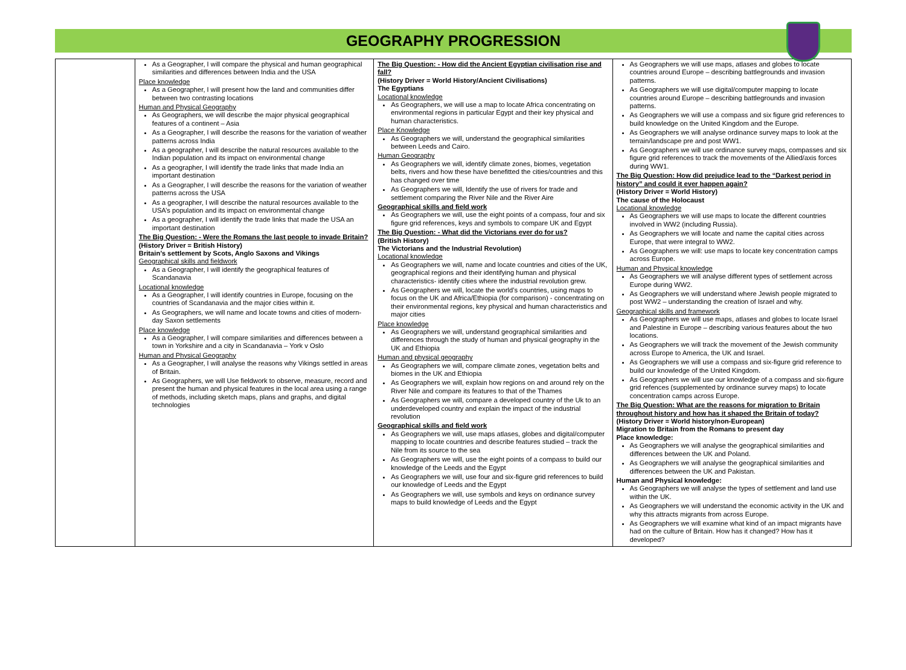GEOGRAPHY PROGRESSION
| | As a Geographer, I will compare the physical and human geographical similarities and differences between India and the USA Place knowledge As a Geographer, I will present how the land and communities differ between two contrasting locations Human and Physical Geography As Geographers, we will describe the major physical geographical features of a continent – Asia As a Geographer, I will describe the reasons for the variation of weather patterns across India As a geographer, I will describe the natural resources available to the Indian population and its impact on environmental change As a geographer, I will identify the trade links that made India an important destination As a Geographer, I will describe the reasons for the variation of weather patterns across the USA As a geographer, I will describe the natural resources available to the USA’s population and its impact on environmental change As a geographer, I will identify the trade links that made the USA an important destination The Big Question: - Were the Romans the last people to invade Britain? (History Driver = British History) Britain’s settlement by Scots, Anglo Saxons and Vikings Geographical skills and fieldwork As a Geographer, I will identify the geographical features of Scandanavia Locational knowledge As a Geographer, I will identify countries in Europe, focusing on the countries of Scandanavia and the major cities within it. As Geographers, we will name and locate towns and cities of modern-day Saxon settlements Place knowledge As a Geographer, I will compare similarities and differences between a town in Yorkshire and a city in Scandanavia – York v Oslo Human and Physical Geography As a Geographer, I will analyse the reasons why Vikings settled in areas of Britain. As Geographers, we will Use fieldwork to observe, measure, record and present the human and physical features in the local area using a range of methods, including sketch maps, plans and graphs, and digital technologies | The Big Question: - How did the Ancient Egyptian civilisation rise and fall? (History Driver = World History/Ancient Civilisations) The Egyptians Locational knowledge As Geographers, we will use a map to locate Africa concentrating on environmental regions in particular Egypt and their key physical and human characteristics. Place Knowledge As Geographers we will, understand the geographical similarities between Leeds and Cairo. Human Geography As Geographers we will, identify climate zones, biomes, vegetation belts, rivers and how these have benefitted the cities/countries and this has changed over time As Geographers we will, Identify the use of rivers for trade and settlement comparing the River Nile and the River Aire Geographical skills and field work As Geographers we will, use the eight points of a compass, four and six figure grid references, keys and symbols to compare UK and Egypt The Big Question: - What did the Victorians ever do for us? (British History) The Victorians and the Industrial Revolution) Locational knowledge As Geographers we will, name and locate countries and cities of the UK, geographical regions and their identifying human and physical characteristics- identify cities where the industrial revolution grew. As Geographers we will, locate the world’s countries, using maps to focus on the UK and Africa/Ethiopia (for comparison) - concentrating on their environmental regions, key physical and human characteristics and major cities Place knowledge As Geographers we will, understand geographical similarities and differences through the study of human and physical geography in the UK and Ethiopia Human and physical geography As Geographers we will, compare climate zones, vegetation belts and biomes in the UK and Ethiopia As Geographers we will, explain how regions on and around rely on the River Nile and compare its features to that of the Thames As Geographers we will, compare a developed country of the Uk to an underdeveloped country and explain the impact of the industrial revolution Geographical skills and field work As Geographers we will, use maps atlases, globes and digital/computer mapping to locate countries and describe features studied – track the Nile from its source to the sea As Geographers we will, use the eight points of a compass to build our knowledge of the Leeds and the Egypt As Geographers we will, use four and six-figure grid references to build our knowledge of Leeds and the Egypt As Geographers we will, use symbols and keys on ordinance survey maps to build knowledge of Leeds and the Egypt | As Geographers we will use maps, atlases and globes to locate countries around Europe – describing battlegrounds and invasion patterns. As Geographers we will use digital/computer mapping to locate countries around Europe – describing battlegrounds and invasion patterns. As Geographers we will use a compass and six figure grid references to build knowledge on the United Kingdom and the Europe. As Geographers we will analyse ordinance survey maps to look at the terrain/landscape pre and post WW1. As Geographers we will use ordinance survey maps, compasses and six figure grid references to track the movements of the Allied/axis forces during WW1. The Big Question: How did prejudice lead to the “Darkest period in history” and could it ever happen again? (History Driver = World History) The cause of the Holocaust Locational knowledge As Geographers we will use maps to locate the different countries involved in WW2 (including Russia). As Geographers we will locate and name the capital cities across Europe, that were integral to WW2. As Geographers we will: use maps to locate key concentration camps across Europe. Human and Physical knowledge As Geographers we will analyse different types of settlement across Europe during WW2. As Geographers we will understand where Jewish people migrated to post WW2 – understanding the creation of Israel and why. Geographical skills and framework As Geographers we will use maps, atlases and globes to locate Israel and Palestine in Europe – describing various features about the two locations. As Geographers we will track the movement of the Jewish community across Europe to America, the UK and Israel. As Geographers we will use a compass and six-figure grid reference to build our knowledge of the United Kingdom. As Geographers we will use our knowledge of a compass and six-figure grid refences (supplemented by ordinance survey maps) to locate concentration camps across Europe. The Big Question: What are the reasons for migration to Britain throughout history and how has it shaped the Britain of today? (History Driver = World history/non-European) Migration to Britain from the Romans to present day Place knowledge: As Geographers we will analyse the geographical similarities and differences between the UK and Poland. As Geographers we will analyse the geographical similarities and differences between the UK and Pakistan. Human and Physical knowledge: As Geographers we will analyse the types of settlement and land use within the UK. As Geographers we will understand the economic activity in the UK and why this attracts migrants from across Europe. As Geographers we will examine what kind of an impact migrants have had on the culture of Britain. How has it changed? How has it developed? |